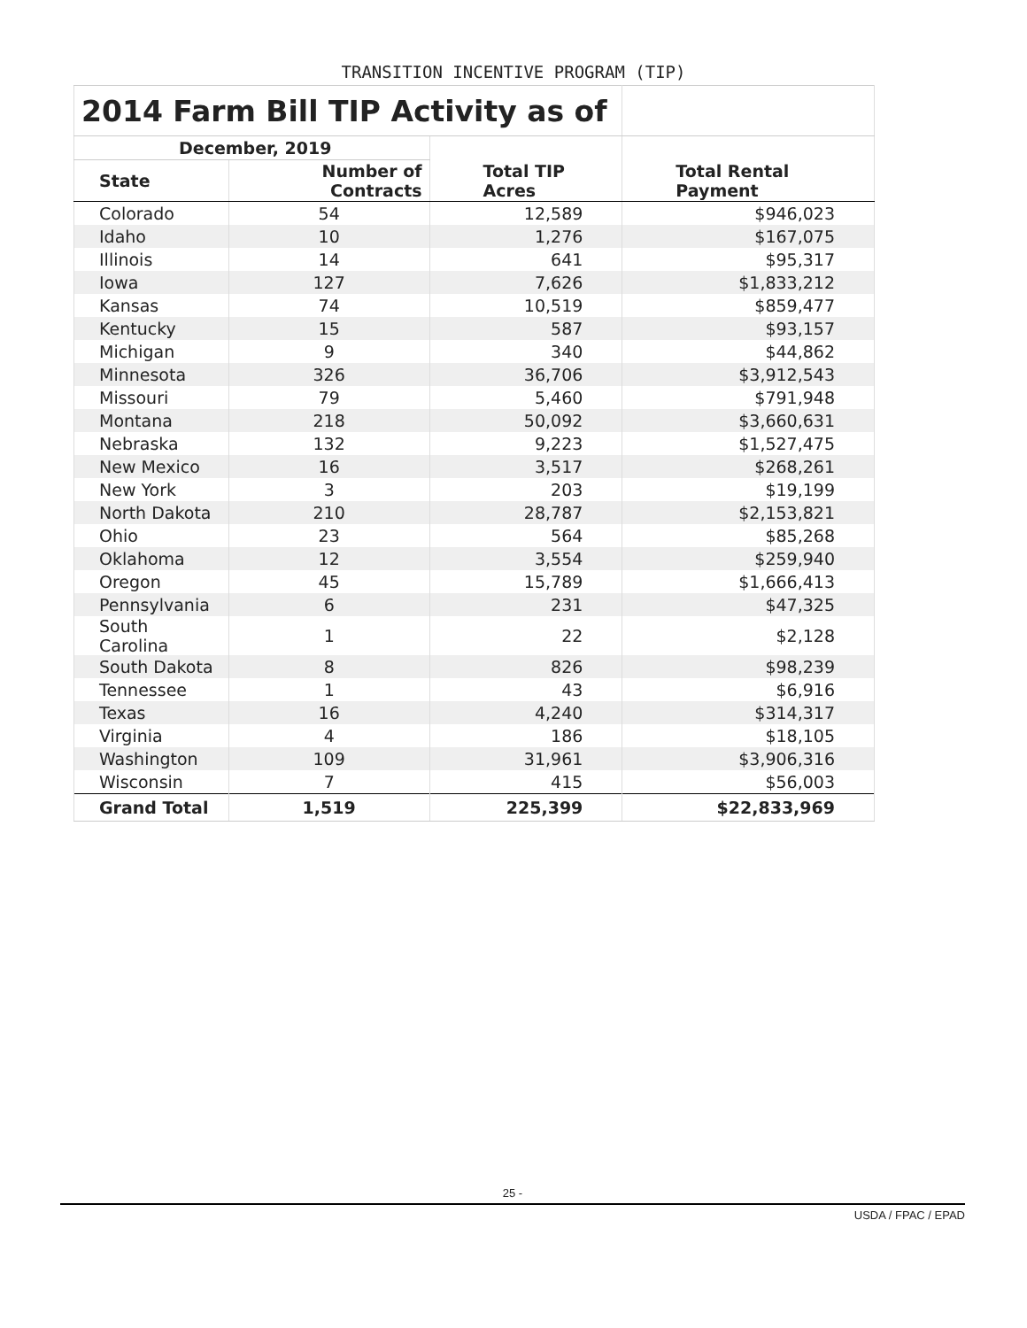TRANSITION INCENTIVE PROGRAM (TIP)
| 2014 Farm Bill TIP Activity as of | | | |
| December, 2019 | | | |
| State | Number of Contracts | Total TIP Acres | Total Rental Payment |
| Colorado | 54 | 12,589 | $946,023 |
| Idaho | 10 | 1,276 | $167,075 |
| Illinois | 14 | 641 | $95,317 |
| Iowa | 127 | 7,626 | $1,833,212 |
| Kansas | 74 | 10,519 | $859,477 |
| Kentucky | 15 | 587 | $93,157 |
| Michigan | 9 | 340 | $44,862 |
| Minnesota | 326 | 36,706 | $3,912,543 |
| Missouri | 79 | 5,460 | $791,948 |
| Montana | 218 | 50,092 | $3,660,631 |
| Nebraska | 132 | 9,223 | $1,527,475 |
| New Mexico | 16 | 3,517 | $268,261 |
| New York | 3 | 203 | $19,199 |
| North Dakota | 210 | 28,787 | $2,153,821 |
| Ohio | 23 | 564 | $85,268 |
| Oklahoma | 12 | 3,554 | $259,940 |
| Oregon | 45 | 15,789 | $1,666,413 |
| Pennsylvania | 6 | 231 | $47,325 |
| South Carolina | 1 | 22 | $2,128 |
| South Dakota | 8 | 826 | $98,239 |
| Tennessee | 1 | 43 | $6,916 |
| Texas | 16 | 4,240 | $314,317 |
| Virginia | 4 | 186 | $18,105 |
| Washington | 109 | 31,961 | $3,906,316 |
| Wisconsin | 7 | 415 | $56,003 |
| Grand Total | 1,519 | 225,399 | $22,833,969 |
25 -
USDA / FPAC / EPAD